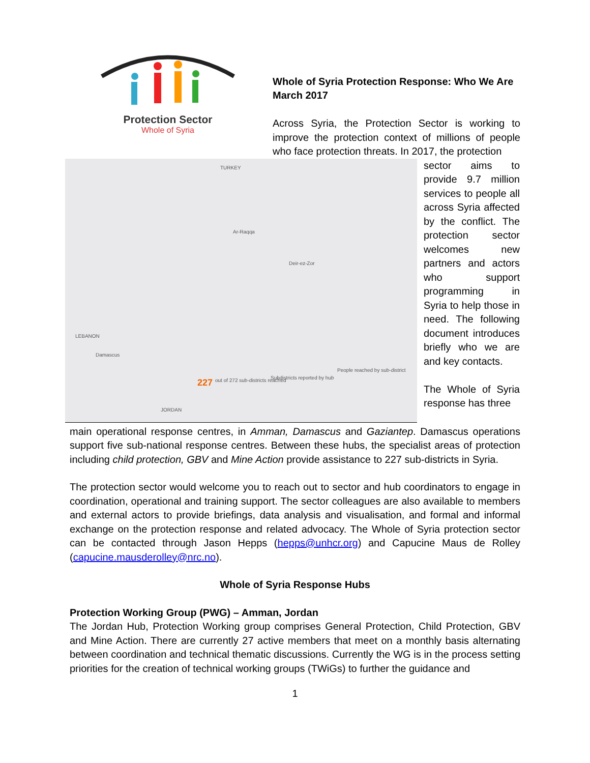Protection Sector
Whole of Syria
Whole of Syria Protection Response: Who We Are
March 2017
Across Syria, the Protection Sector is working to improve the protection context of millions of people who face protection threats. In 2017, the protection
TURKEY
LEBANON
JORDAN
Ar-Raqqa
Deir-ez-Zor
Damascus
227
out of 272 sub-districts reached
People reached by sub-district
Subdistricts reported by hub
sector aims to provide 9.7 million services to people all across Syria affected by the conflict. The protection sector welcomes new partners and actors who support programming in Syria to help those in need. The following document introduces briefly who we are and key contacts.
The Whole of Syria response has three
main operational response centres, in Amman, Damascus and Gaziantep. Damascus operations support five sub-national response centres. Between these hubs, the specialist areas of protection including child protection, GBV and Mine Action provide assistance to 227 sub-districts in Syria.
The protection sector would welcome you to reach out to sector and hub coordinators to engage in coordination, operational and training support. The sector colleagues are also available to members and external actors to provide briefings, data analysis and visualisation, and formal and informal exchange on the protection response and related advocacy. The Whole of Syria protection sector can be contacted through Jason Hepps (hepps@unhcr.org) and Capucine Maus de Rolley (capucine.mausderolley@nrc.no).
Whole of Syria Response Hubs
Protection Working Group (PWG) – Amman, Jordan
The Jordan Hub, Protection Working group comprises General Protection, Child Protection, GBV and Mine Action. There are currently 27 active members that meet on a monthly basis alternating between coordination and technical thematic discussions. Currently the WG is in the process setting priorities for the creation of technical working groups (TWiGs) to further the guidance and
1